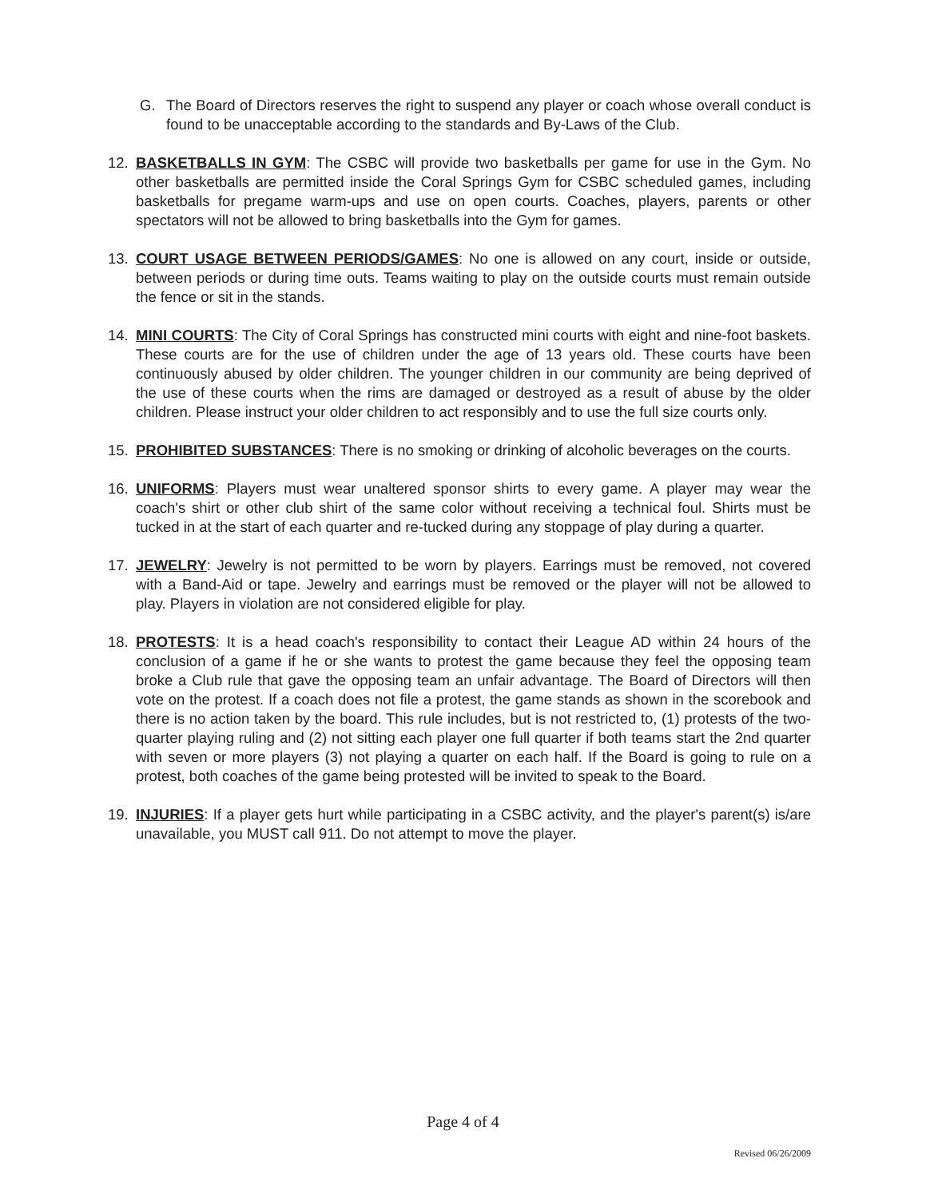G. The Board of Directors reserves the right to suspend any player or coach whose overall conduct is found to be unacceptable according to the standards and By-Laws of the Club.
12. BASKETBALLS IN GYM: The CSBC will provide two basketballs per game for use in the Gym. No other basketballs are permitted inside the Coral Springs Gym for CSBC scheduled games, including basketballs for pregame warm-ups and use on open courts. Coaches, players, parents or other spectators will not be allowed to bring basketballs into the Gym for games.
13. COURT USAGE BETWEEN PERIODS/GAMES: No one is allowed on any court, inside or outside, between periods or during time outs. Teams waiting to play on the outside courts must remain outside the fence or sit in the stands.
14. MINI COURTS: The City of Coral Springs has constructed mini courts with eight and nine-foot baskets. These courts are for the use of children under the age of 13 years old. These courts have been continuously abused by older children. The younger children in our community are being deprived of the use of these courts when the rims are damaged or destroyed as a result of abuse by the older children. Please instruct your older children to act responsibly and to use the full size courts only.
15. PROHIBITED SUBSTANCES: There is no smoking or drinking of alcoholic beverages on the courts.
16. UNIFORMS: Players must wear unaltered sponsor shirts to every game. A player may wear the coach's shirt or other club shirt of the same color without receiving a technical foul. Shirts must be tucked in at the start of each quarter and re-tucked during any stoppage of play during a quarter.
17. JEWELRY: Jewelry is not permitted to be worn by players. Earrings must be removed, not covered with a Band-Aid or tape. Jewelry and earrings must be removed or the player will not be allowed to play. Players in violation are not considered eligible for play.
18. PROTESTS: It is a head coach's responsibility to contact their League AD within 24 hours of the conclusion of a game if he or she wants to protest the game because they feel the opposing team broke a Club rule that gave the opposing team an unfair advantage. The Board of Directors will then vote on the protest. If a coach does not file a protest, the game stands as shown in the scorebook and there is no action taken by the board. This rule includes, but is not restricted to, (1) protests of the two-quarter playing ruling and (2) not sitting each player one full quarter if both teams start the 2nd quarter with seven or more players (3) not playing a quarter on each half. If the Board is going to rule on a protest, both coaches of the game being protested will be invited to speak to the Board.
19. INJURIES: If a player gets hurt while participating in a CSBC activity, and the player's parent(s) is/are unavailable, you MUST call 911. Do not attempt to move the player.
Page 4 of 4
Revised 06/26/2009